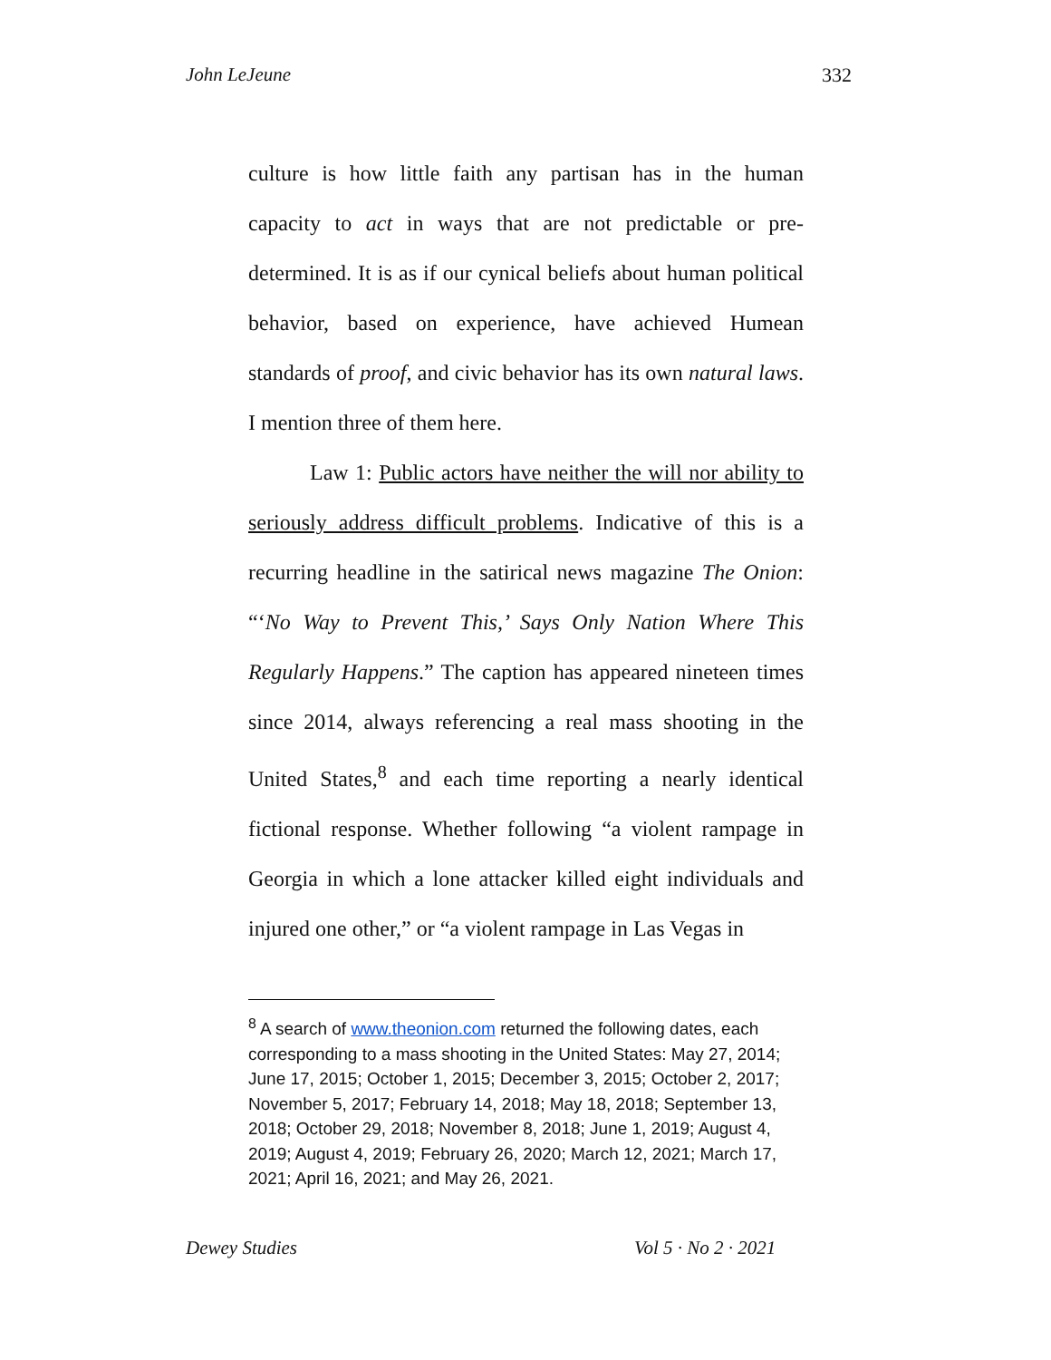John LeJeune 332
culture is how little faith any partisan has in the human capacity to act in ways that are not predictable or pre-determined. It is as if our cynical beliefs about human political behavior, based on experience, have achieved Humean standards of proof, and civic behavior has its own natural laws. I mention three of them here.
Law 1: Public actors have neither the will nor ability to seriously address difficult problems. Indicative of this is a recurring headline in the satirical news magazine The Onion: “‘No Way to Prevent This,’ Says Only Nation Where This Regularly Happens.” The caption has appeared nineteen times since 2014, always referencing a real mass shooting in the United States,<sup>8</sup> and each time reporting a nearly identical fictional response. Whether following “a violent rampage in Georgia in which a lone attacker killed eight individuals and injured one other,” or “a violent rampage in Las Vegas in
<sup>8</sup> A search of www.theonion.com returned the following dates, each corresponding to a mass shooting in the United States: May 27, 2014; June 17, 2015; October 1, 2015; December 3, 2015; October 2, 2017; November 5, 2017; February 14, 2018; May 18, 2018; September 13, 2018; October 29, 2018; November 8, 2018; June 1, 2019; August 4, 2019; August 4, 2019; February 26, 2020; March 12, 2021; March 17, 2021; April 16, 2021; and May 26, 2021.
Dewey Studies Vol 5 · No 2 · 2021